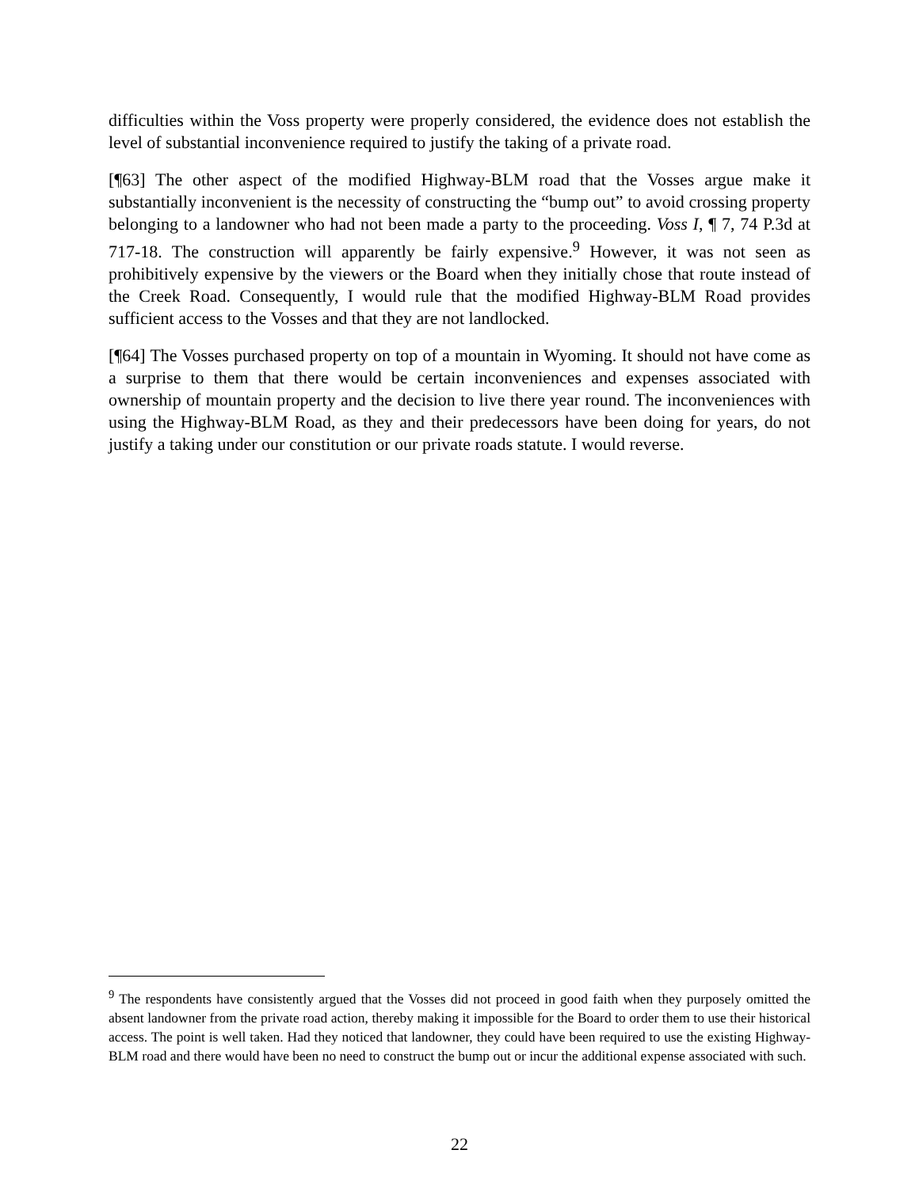difficulties within the Voss property were properly considered, the evidence does not establish the level of substantial inconvenience required to justify the taking of a private road.
[¶63] The other aspect of the modified Highway-BLM road that the Vosses argue make it substantially inconvenient is the necessity of constructing the “bump out” to avoid crossing property belonging to a landowner who had not been made a party to the proceeding. Voss I, ¶ 7, 74 P.3d at 717-18. The construction will apparently be fairly expensive.<sup>9</sup> However, it was not seen as prohibitively expensive by the viewers or the Board when they initially chose that route instead of the Creek Road. Consequently, I would rule that the modified Highway-BLM Road provides sufficient access to the Vosses and that they are not landlocked.
[¶64] The Vosses purchased property on top of a mountain in Wyoming. It should not have come as a surprise to them that there would be certain inconveniences and expenses associated with ownership of mountain property and the decision to live there year round. The inconveniences with using the Highway-BLM Road, as they and their predecessors have been doing for years, do not justify a taking under our constitution or our private roads statute. I would reverse.
<sup>9</sup> The respondents have consistently argued that the Vosses did not proceed in good faith when they purposely omitted the absent landowner from the private road action, thereby making it impossible for the Board to order them to use their historical access. The point is well taken. Had they noticed that landowner, they could have been required to use the existing Highway-BLM road and there would have been no need to construct the bump out or incur the additional expense associated with such.
22